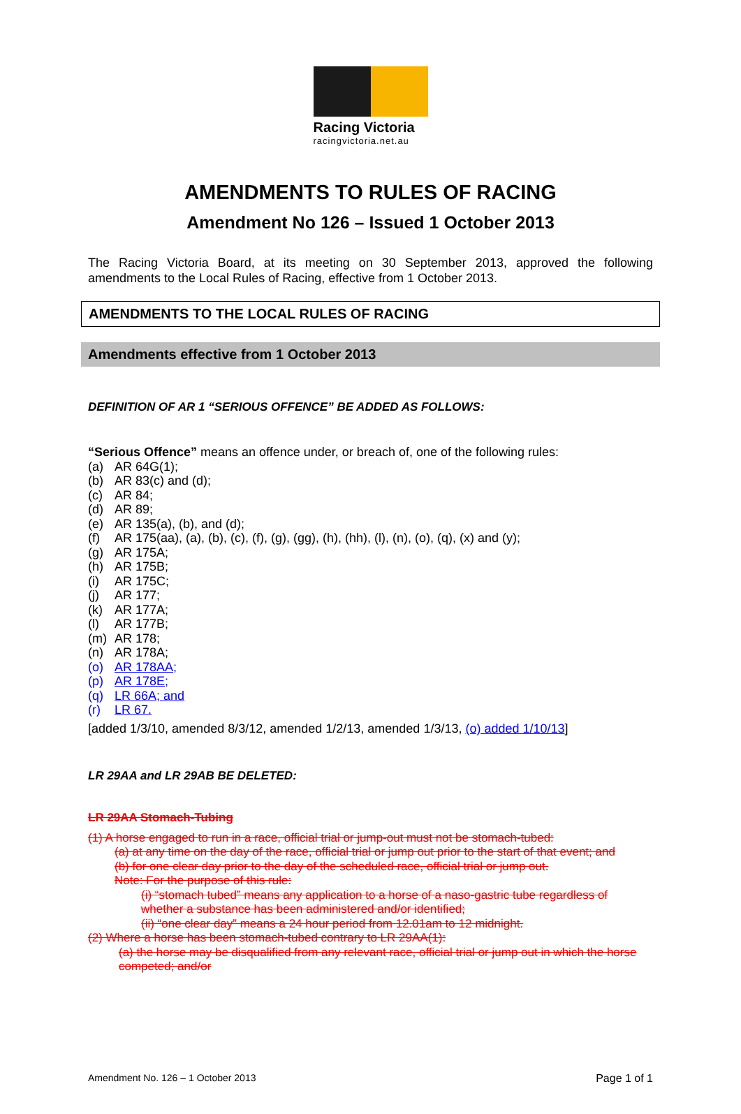Racing Victoria
racingvictoria.net.au
AMENDMENTS TO RULES OF RACING
Amendment No 126 – Issued 1 October 2013
The Racing Victoria Board, at its meeting on 30 September 2013, approved the following amendments to the Local Rules of Racing, effective from 1 October 2013.
AMENDMENTS TO THE LOCAL RULES OF RACING
Amendments effective from 1 October 2013
DEFINITION OF AR 1 “SERIOUS OFFENCE” BE ADDED AS FOLLOWS:
“Serious Offence” means an offence under, or breach of, one of the following rules:
(a) AR 64G(1);
(b) AR 83(c) and (d);
(c) AR 84;
(d) AR 89;
(e) AR 135(a), (b), and (d);
(f) AR 175(aa), (a), (b), (c), (f), (g), (gg), (h), (hh), (l), (n), (o), (q), (x) and (y);
(g) AR 175A;
(h) AR 175B;
(i) AR 175C;
(j) AR 177;
(k) AR 177A;
(l) AR 177B;
(m) AR 178;
(n) AR 178A;
(o) AR 178AA;
(p) AR 178E;
(q) LR 66A; and
(r) LR 67.
[added 1/3/10, amended 8/3/12, amended 1/2/13, amended 1/3/13, (o) added 1/10/13]
LR 29AA and LR 29AB BE DELETED:
LR 29AA Stomach-Tubing
(1) A horse engaged to run in a race, official trial or jump-out must not be stomach-tubed:
(a) at any time on the day of the race, official trial or jump out prior to the start of that event; and
(b) for one clear day prior to the day of the scheduled race, official trial or jump out.
Note: For the purpose of this rule:
(i) “stomach tubed” means any application to a horse of a naso-gastric tube regardless of whether a substance has been administered and/or identified;
(ii) “one clear day” means a 24 hour period from 12.01am to 12 midnight.
(2) Where a horse has been stomach-tubed contrary to LR 29AA(1):
(a) the horse may be disqualified from any relevant race, official trial or jump out in which the horse competed; and/or
Amendment No. 126 – 1 October 2013 Page 1 of 1